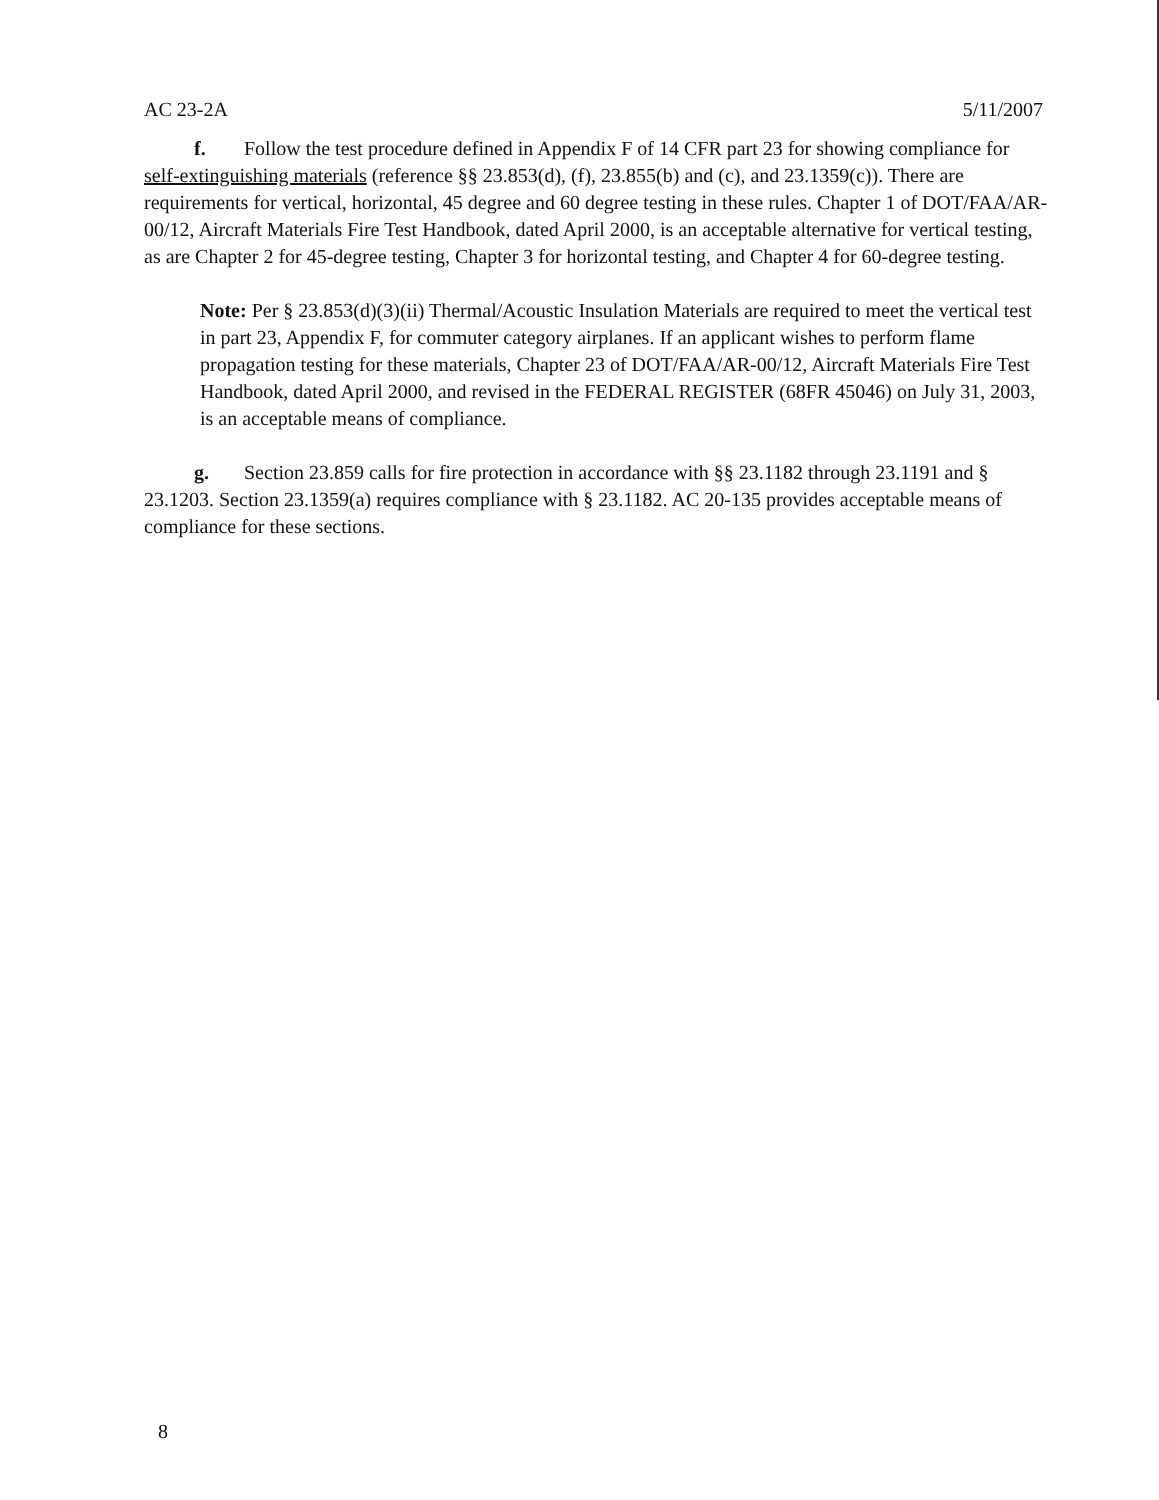AC 23-2A 5/11/2007
f. Follow the test procedure defined in Appendix F of 14 CFR part 23 for showing compliance for self-extinguishing materials (reference §§ 23.853(d), (f), 23.855(b) and (c), and 23.1359(c)). There are requirements for vertical, horizontal, 45 degree and 60 degree testing in these rules. Chapter 1 of DOT/FAA/AR-00/12, Aircraft Materials Fire Test Handbook, dated April 2000, is an acceptable alternative for vertical testing, as are Chapter 2 for 45-degree testing, Chapter 3 for horizontal testing, and Chapter 4 for 60-degree testing.
Note: Per § 23.853(d)(3)(ii) Thermal/Acoustic Insulation Materials are required to meet the vertical test in part 23, Appendix F, for commuter category airplanes. If an applicant wishes to perform flame propagation testing for these materials, Chapter 23 of DOT/FAA/AR-00/12, Aircraft Materials Fire Test Handbook, dated April 2000, and revised in the FEDERAL REGISTER (68FR 45046) on July 31, 2003, is an acceptable means of compliance.
g. Section 23.859 calls for fire protection in accordance with §§ 23.1182 through 23.1191 and § 23.1203. Section 23.1359(a) requires compliance with § 23.1182. AC 20-135 provides acceptable means of compliance for these sections.
8